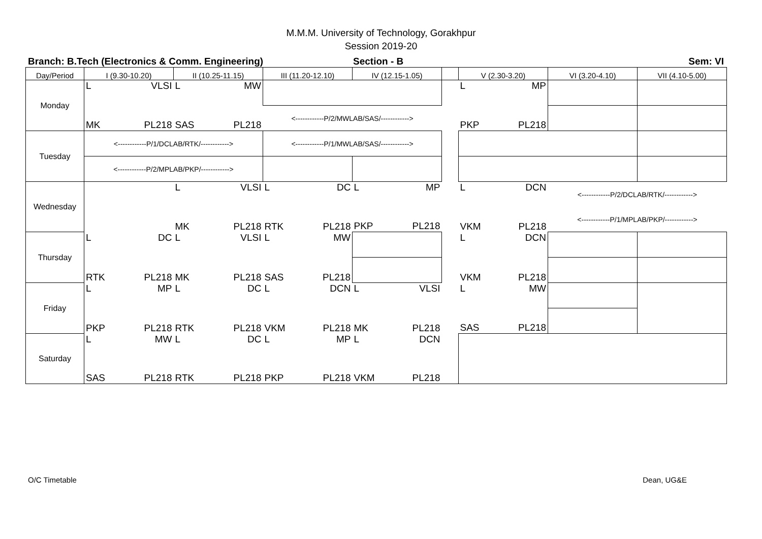M.M.M. University of Technology, Gorakhpur
Session 2019-20
Branch: B.Tech (Electronics & Comm. Engineering) Section - B Sem: VI
| Day/Period | I (9.30-10.20) | | II (10.25-11.15) | | III (11.20-12.10) | | IV (12.15-1.05) | | | V (2.30-3.20) | | VI (3.20-4.10) | VII (4.10-5.00) |
| --- | --- | --- | --- | --- | --- | --- | --- | --- | --- | --- | --- | --- | --- |
| Monday | L | VLSI | L | MW | | | | | | L | MP | | |
| | MK | PL218 | SAS | PL218 | <------------P/2/MWLAB/SAS/------------> | | | | | PKP | PL218 | | |
| Tuesday | <------------P/1/DCLAB/RTK/------------> | | | | <------------P/1/MWLAB/SAS/------------> | | | | | | | | |
| | <------------P/2/MPLAB/PKP/------------> | | | | | | | | | | | | |
| Wednesday | | | L | VLSI | L | DC | L | MP | | L | DCN | <------------P/2/DCLAB/RTK/------------> | |
| | | | MK | PL218 | RTK | PL218 | PKP | PL218 | | VKM | PL218 | <------------P/1/MPLAB/PKP/------------> | |
| Thursday | L | DC | L | VLSI | L | MW | | | | L | DCN | | |
| | RTK | PL218 | MK | PL218 | SAS | PL218 | | | | VKM | PL218 | | |
| Friday | L | MP | L | DC | L | DCN | L | VLSI | | L | MW | | |
| | PKP | PL218 | RTK | PL218 | VKM | PL218 | MK | PL218 | | SAS | PL218 | | |
| Saturday | L | MW | L | DC | L | MP | L | DCN | | | | | |
| | SAS | PL218 | RTK | PL218 | PKP | PL218 | VKM | PL218 | | | | | |
O/C Timetable Dean, UG&E